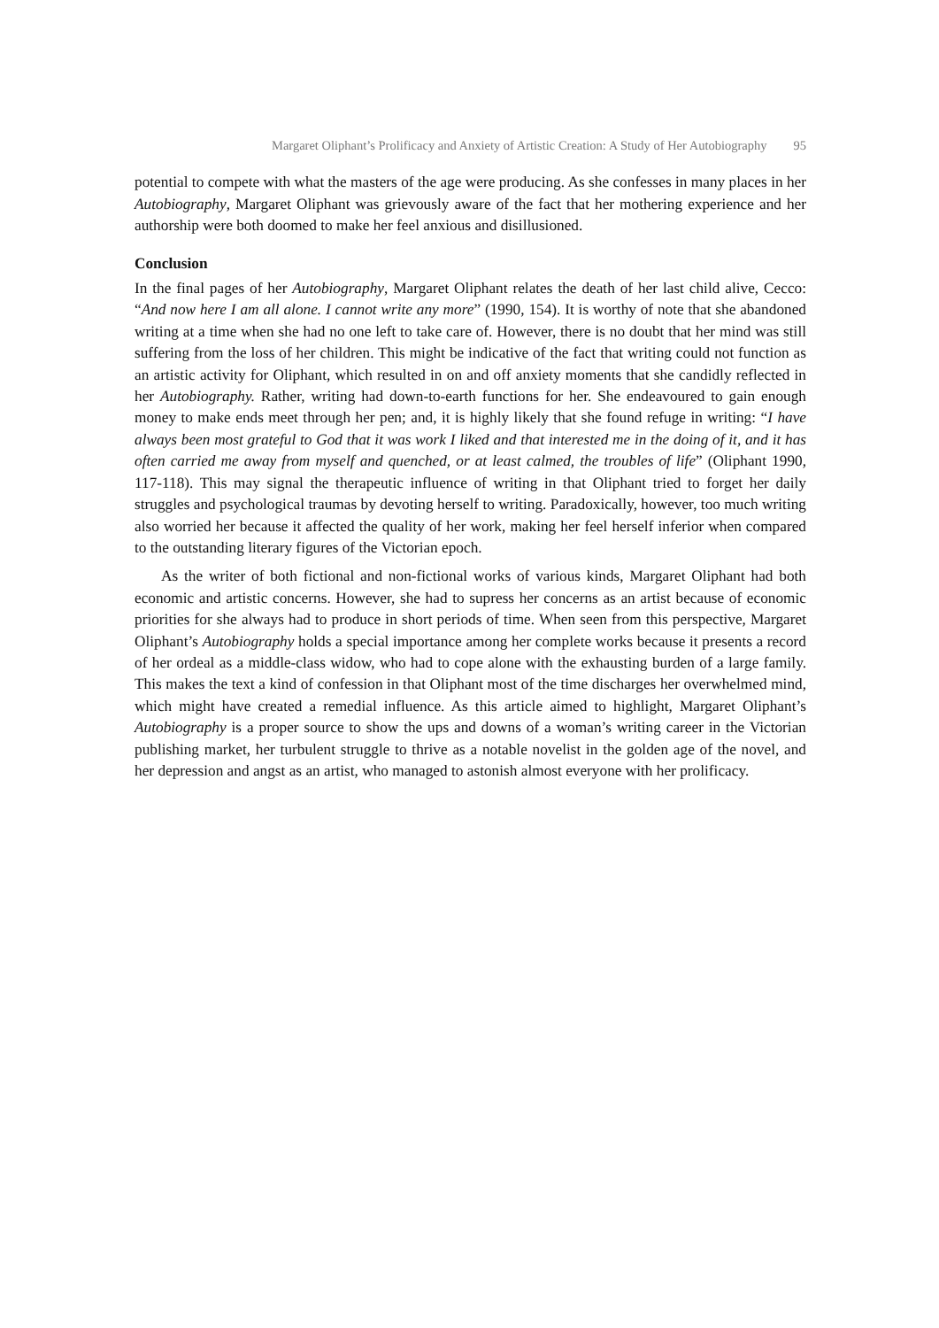Margaret Oliphant’s Prolificacy and Anxiety of Artistic Creation: A Study of Her Autobiography 95
potential to compete with what the masters of the age were producing. As she confesses in many places in her Autobiography, Margaret Oliphant was grievously aware of the fact that her mothering experience and her authorship were both doomed to make her feel anxious and disillusioned.
Conclusion
In the final pages of her Autobiography, Margaret Oliphant relates the death of her last child alive, Cecco: “And now here I am all alone. I cannot write any more” (1990, 154). It is worthy of note that she abandoned writing at a time when she had no one left to take care of. However, there is no doubt that her mind was still suffering from the loss of her children. This might be indicative of the fact that writing could not function as an artistic activity for Oliphant, which resulted in on and off anxiety moments that she candidly reflected in her Autobiography. Rather, writing had down-to-earth functions for her. She endeavoured to gain enough money to make ends meet through her pen; and, it is highly likely that she found refuge in writing: “I have always been most grateful to God that it was work I liked and that interested me in the doing of it, and it has often carried me away from myself and quenched, or at least calmed, the troubles of life” (Oliphant 1990, 117-118). This may signal the therapeutic influence of writing in that Oliphant tried to forget her daily struggles and psychological traumas by devoting herself to writing. Paradoxically, however, too much writing also worried her because it affected the quality of her work, making her feel herself inferior when compared to the outstanding literary figures of the Victorian epoch.
As the writer of both fictional and non-fictional works of various kinds, Margaret Oliphant had both economic and artistic concerns. However, she had to supress her concerns as an artist because of economic priorities for she always had to produce in short periods of time. When seen from this perspective, Margaret Oliphant’s Autobiography holds a special importance among her complete works because it presents a record of her ordeal as a middle-class widow, who had to cope alone with the exhausting burden of a large family. This makes the text a kind of confession in that Oliphant most of the time discharges her overwhelmed mind, which might have created a remedial influence. As this article aimed to highlight, Margaret Oliphant’s Autobiography is a proper source to show the ups and downs of a woman’s writing career in the Victorian publishing market, her turbulent struggle to thrive as a notable novelist in the golden age of the novel, and her depression and angst as an artist, who managed to astonish almost everyone with her prolificacy.